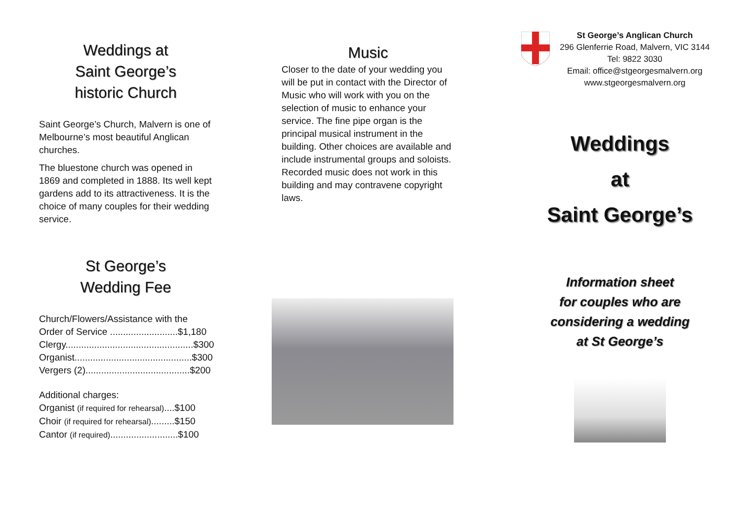Weddings at
Saint George’s
historic Church
Saint George’s Church, Malvern is one of Melbourne’s most beautiful Anglican churches.
The bluestone church was opened in 1869 and completed in 1888. Its well kept gardens add to its attractiveness. It is the choice of many couples for their wedding service.
St George’s
Wedding Fee
Church/Flowers/Assistance with the
Order of Service ..........................$1,180
Clergy.................................................$300
Organist.............................................$300
Vergers (2)........................................$200
Additional charges:
Organist (if required for rehearsal)....$100
Choir (if required for rehearsal).........$150
Cantor (if required)..........................$100
Music
Closer to the date of your wedding you will be put in contact with the Director of Music who will work with you on the selection of music to enhance your service. The fine pipe organ is the principal musical instrument in the building. Other choices are available and include instrumental groups and soloists. Recorded music does not work in this building and may contravene copyright laws.
St George’s Anglican Church
296 Glenferrie Road, Malvern, VIC 3144
Tel: 9822 3030
Email: office@stgeorgesmalvern.org
www.stgeorgesmalvern.org
Weddings
at
Saint George’s
Information sheet
for couples who are
considering a wedding
at St George’s